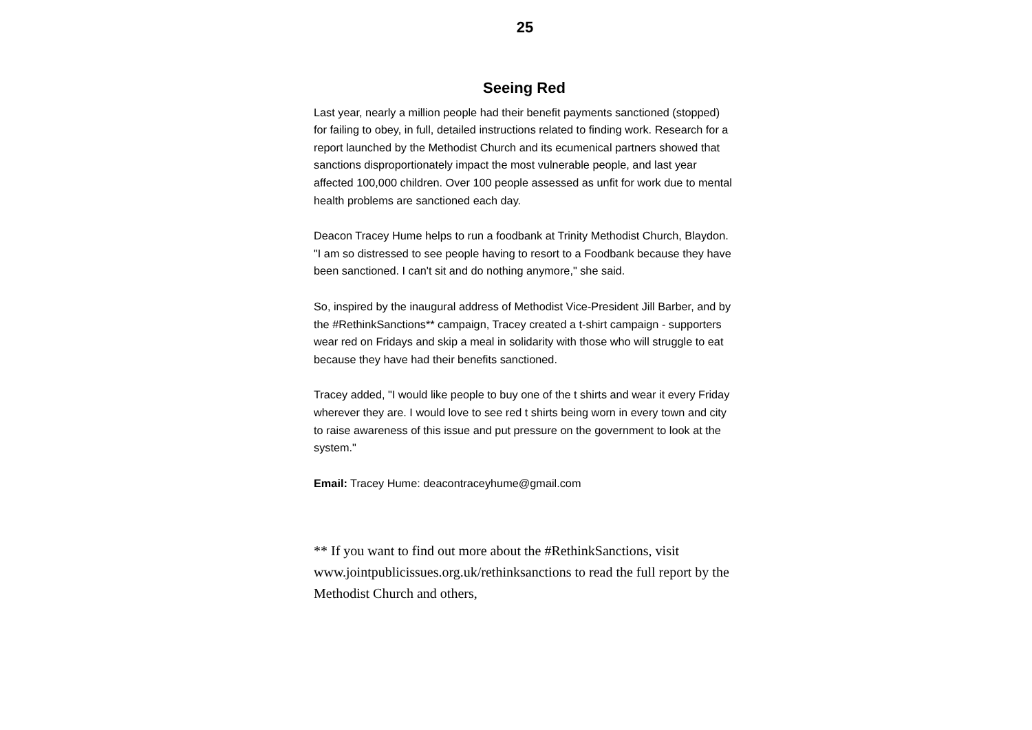25
Seeing Red
Last year, nearly a million people had their benefit payments sanctioned (stopped) for failing to obey, in full, detailed instructions related to finding work. Research for a report launched by the Methodist Church and its ecumenical partners showed that sanctions disproportionately impact the most vulnerable people, and last year affected 100,000 children. Over 100 people assessed as unfit for work due to mental health problems are sanctioned each day.
Deacon Tracey Hume helps to run a foodbank at Trinity Methodist Church, Blaydon. "I am so distressed to see people having to resort to a Foodbank because they have been sanctioned. I can't sit and do nothing anymore," she said.
So, inspired by the inaugural address of Methodist Vice-President Jill Barber, and by the #RethinkSanctions** campaign, Tracey created a t-shirt campaign - supporters wear red on Fridays and skip a meal in solidarity with those who will struggle to eat because they have had their benefits sanctioned.
Tracey added, "I would like people to buy one of the t shirts and wear it every Friday wherever they are. I would love to see red t shirts being worn in every town and city to raise awareness of this issue and put pressure on the government to look at the system."
Email: Tracey Hume: deacontraceyhume@gmail.com
** If you want to find out more about the #RethinkSanctions, visit www.jointpublicissues.org.uk/rethinksanctions to read the full report by the Methodist Church and others,